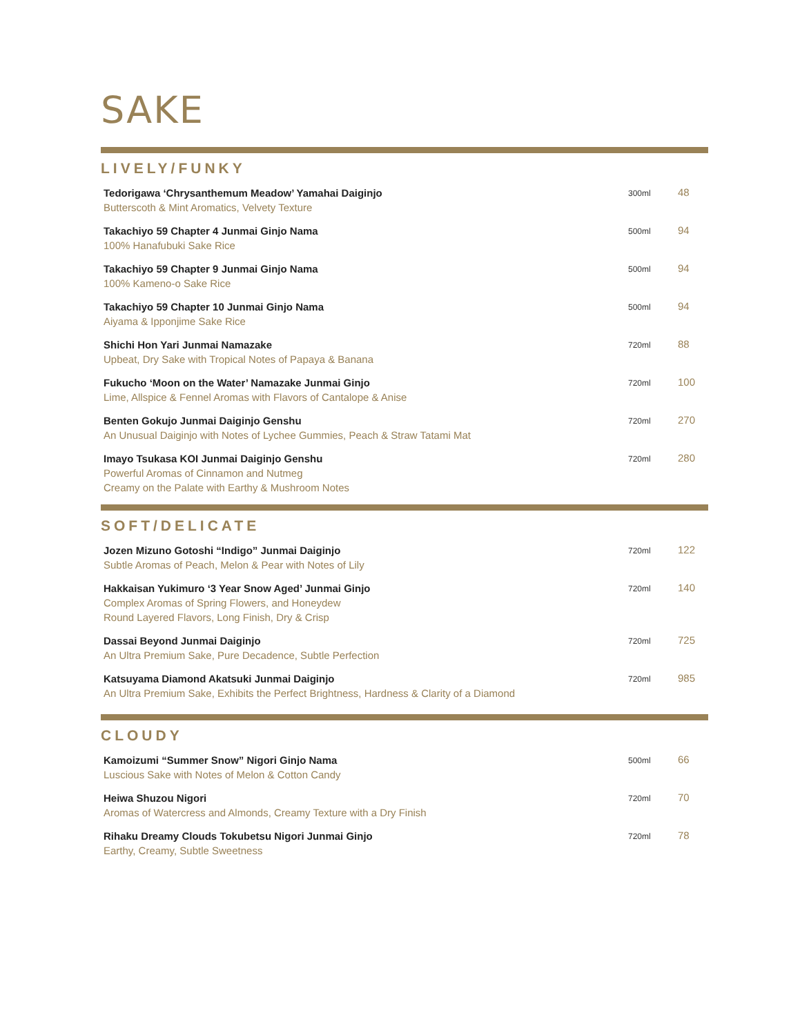SAKE
LIVELY/FUNKY
Tedorigawa ‘Chrysanthemum Meadow’ Yamahai Daiginjo
Butterscoth & Mint Aromatics, Velvety Texture
300ml
48
Takachiyo 59 Chapter 4 Junmai Ginjo Nama
100% Hanafubuki Sake Rice
500ml
94
Takachiyo 59 Chapter 9 Junmai Ginjo Nama
100% Kameno-o Sake Rice
500ml
94
Takachiyo 59 Chapter 10 Junmai Ginjo Nama
Aiyama & Ipponjime Sake Rice
500ml
94
Shichi Hon Yari Junmai Namazake
Upbeat, Dry Sake with Tropical Notes of Papaya & Banana
720ml
88
Fukucho ‘Moon on the Water’ Namazake Junmai Ginjo
Lime, Allspice & Fennel Aromas with Flavors of Cantalope & Anise
720ml
100
Benten Gokujo Junmai Daiginjo Genshu
An Unusual Daiginjo with Notes of Lychee Gummies, Peach & Straw Tatami Mat
720ml
270
Imayo Tsukasa KOI Junmai Daiginjo Genshu
Powerful Aromas of Cinnamon and Nutmeg
Creamy on the Palate with Earthy & Mushroom Notes
720ml
280
SOFT/DELICATE
Jozen Mizuno Gotoshi “Indigo” Junmai Daiginjo
Subtle Aromas of Peach, Melon & Pear with Notes of Lily
720ml
122
Hakkaisan Yukimuro ‘3 Year Snow Aged’ Junmai Ginjo
Complex Aromas of Spring Flowers, and Honeydew
Round Layered Flavors, Long Finish, Dry & Crisp
720ml
140
Dassai Beyond Junmai Daiginjo
An Ultra Premium Sake, Pure Decadence, Subtle Perfection
720ml
725
Katsuyama Diamond Akatsuki Junmai Daiginjo
An Ultra Premium Sake, Exhibits the Perfect Brightness, Hardness & Clarity of a Diamond
720ml
985
CLOUDY
Kamoizumi “Summer Snow” Nigori Ginjo Nama
Luscious Sake with Notes of Melon & Cotton Candy
500ml
66
Heiwa Shuzou Nigori
Aromas of Watercress and Almonds, Creamy Texture with a Dry Finish
720ml
70
Rihaku Dreamy Clouds Tokubetsu Nigori Junmai Ginjo
Earthy, Creamy, Subtle Sweetness
720ml
78